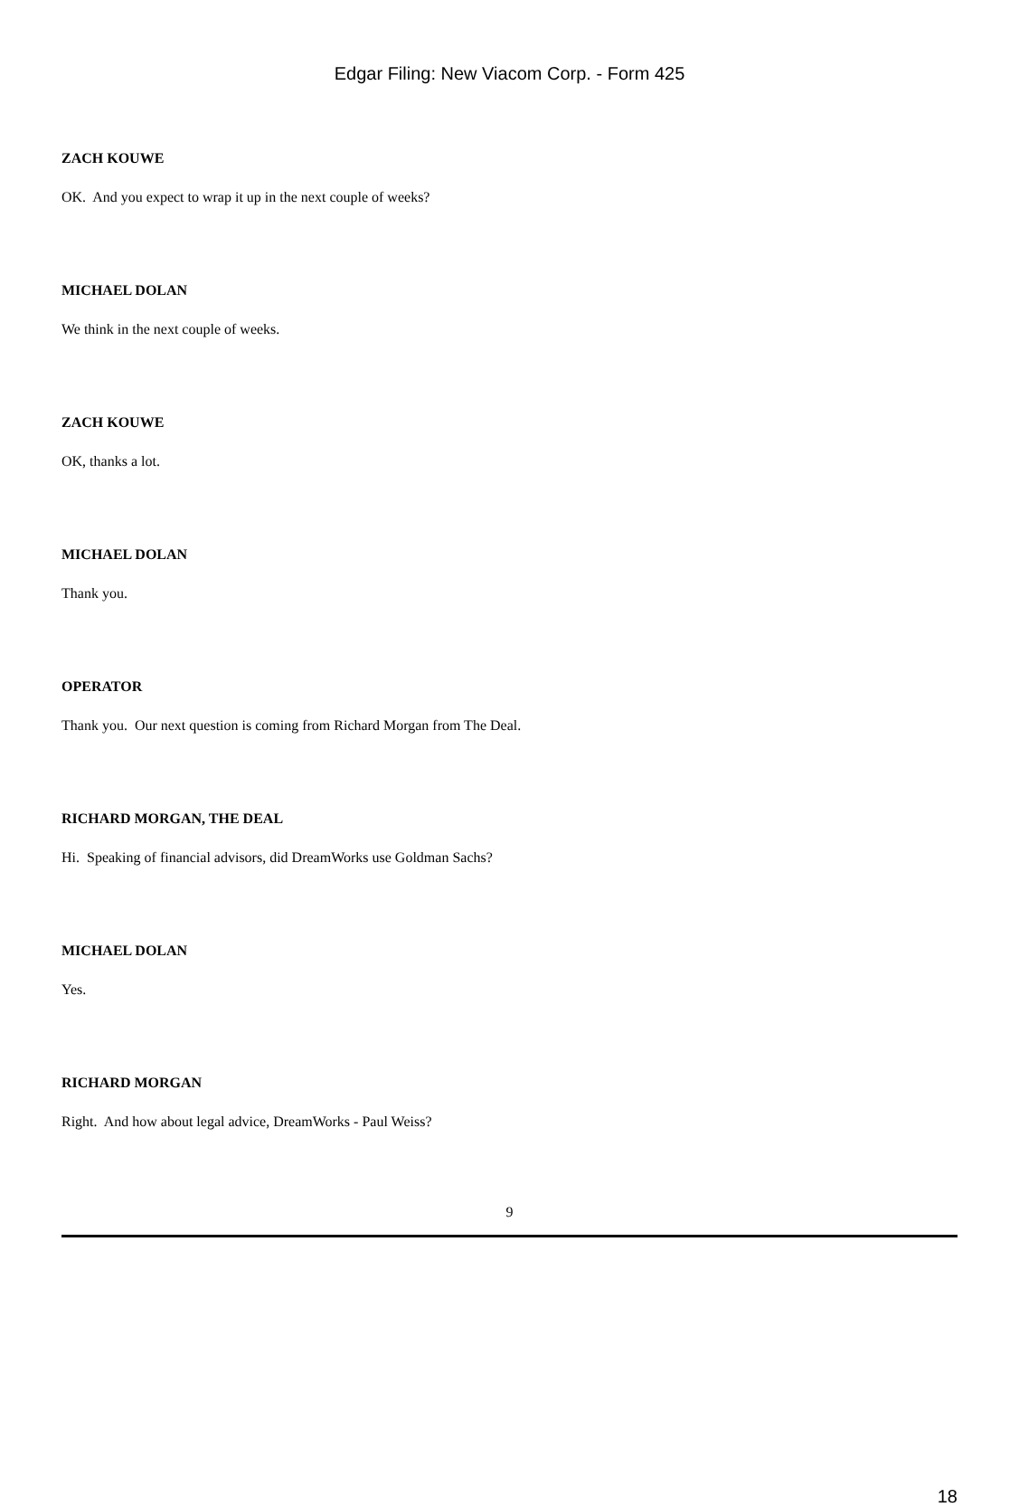Edgar Filing: New Viacom Corp. - Form 425
ZACH KOUWE
OK. And you expect to wrap it up in the next couple of weeks?
MICHAEL DOLAN
We think in the next couple of weeks.
ZACH KOUWE
OK, thanks a lot.
MICHAEL DOLAN
Thank you.
OPERATOR
Thank you. Our next question is coming from Richard Morgan from The Deal.
RICHARD MORGAN, THE DEAL
Hi. Speaking of financial advisors, did DreamWorks use Goldman Sachs?
MICHAEL DOLAN
Yes.
RICHARD MORGAN
Right. And how about legal advice, DreamWorks - Paul Weiss?
9
18